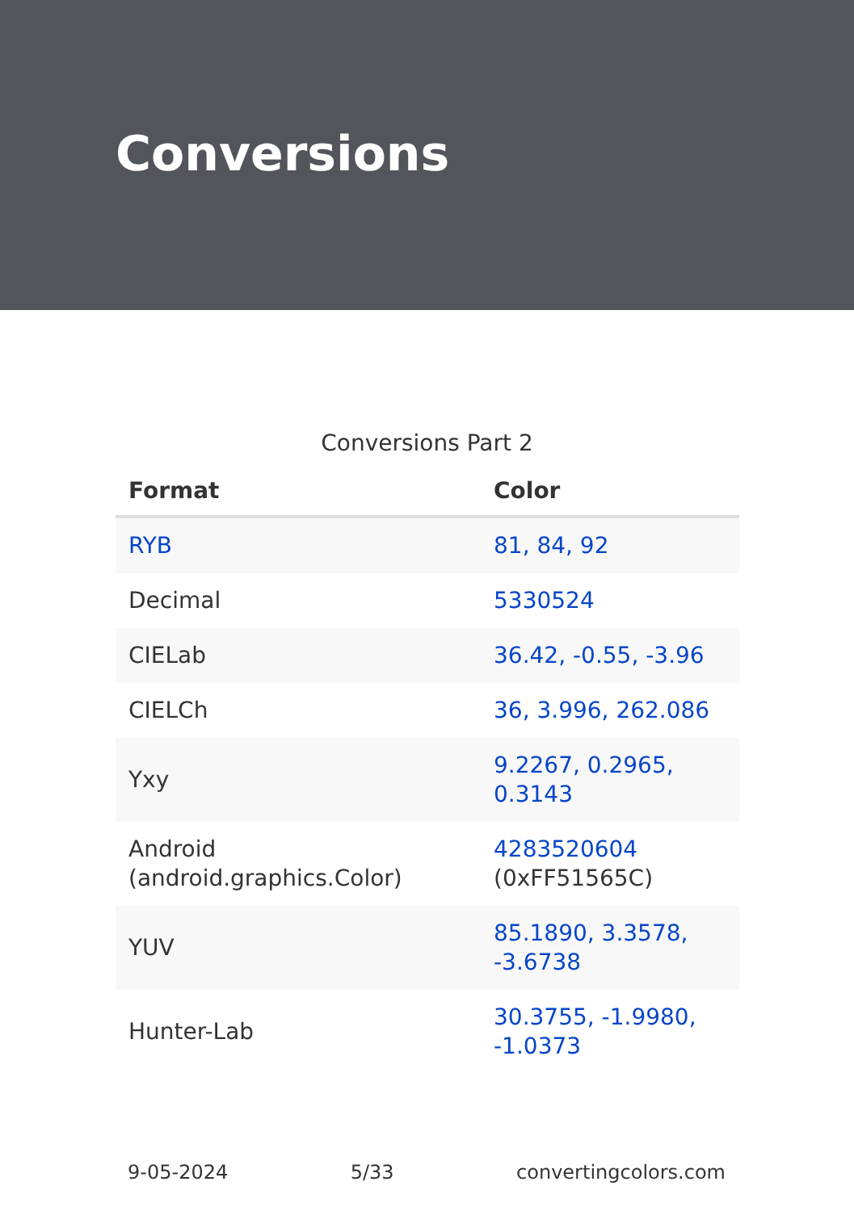Conversions
Conversions Part 2
| Format | Color |
| --- | --- |
| RYB | 81, 84, 92 |
| Decimal | 5330524 |
| CIELab | 36.42, -0.55, -3.96 |
| CIELCh | 36, 3.996, 262.086 |
| Yxy | 9.2267, 0.2965, 0.3143 |
| Android (android.graphics.Color) | 4283520604 (0xFF51565C) |
| YUV | 85.1890, 3.3578, -3.6738 |
| Hunter-Lab | 30.3755, -1.9980, -1.0373 |
9-05-2024 5/33 convertingcolors.com